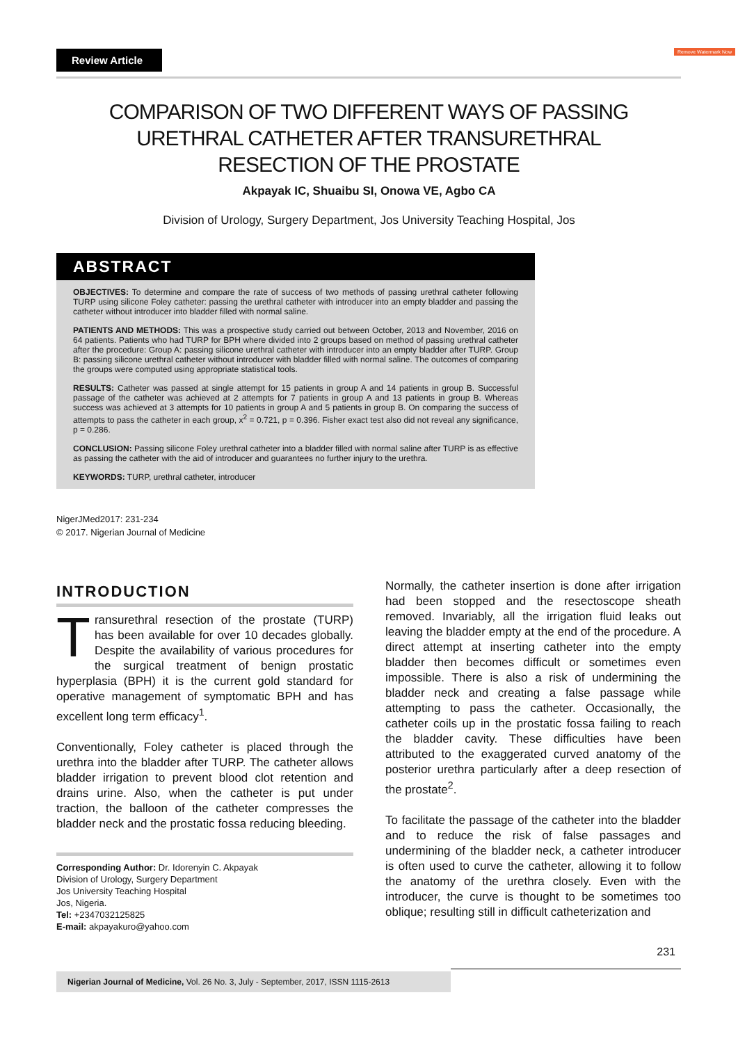Review Article Remove Watermark Now
COMPARISON OF TWO DIFFERENT WAYS OF PASSING URETHRAL CATHETER AFTER TRANSURETHRAL RESECTION OF THE PROSTATE
Akpayak IC, Shuaibu SI, Onowa VE, Agbo CA
Division of Urology, Surgery Department, Jos University Teaching Hospital, Jos
ABSTRACT
OBJECTIVES: To determine and compare the rate of success of two methods of passing urethral catheter following TURP using silicone Foley catheter: passing the urethral catheter with introducer into an empty bladder and passing the catheter without introducer into bladder filled with normal saline.
PATIENTS AND METHODS: This was a prospective study carried out between October, 2013 and November, 2016 on 64 patients. Patients who had TURP for BPH where divided into 2 groups based on method of passing urethral catheter after the procedure: Group A: passing silicone urethral catheter with introducer into an empty bladder after TURP. Group B: passing silicone urethral catheter without introducer with bladder filled with normal saline. The outcomes of comparing the groups were computed using appropriate statistical tools.
RESULTS: Catheter was passed at single attempt for 15 patients in group A and 14 patients in group B. Successful passage of the catheter was achieved at 2 attempts for 7 patients in group A and 13 patients in group B. Whereas success was achieved at 3 attempts for 10 patients in group A and 5 patients in group B. On comparing the success of attempts to pass the catheter in each group, x<sup>2</sup> = 0.721, p = 0.396. Fisher exact test also did not reveal any significance, p = 0.286.
CONCLUSION: Passing silicone Foley urethral catheter into a bladder filled with normal saline after TURP is as effective as passing the catheter with the aid of introducer and guarantees no further injury to the urethra.
KEYWORDS: TURP, urethral catheter, introducer
NigerJMed2017: 231-234
© 2017. Nigerian Journal of Medicine
INTRODUCTION
Transurethral resection of the prostate (TURP) has been available for over 10 decades globally. Despite the availability of various procedures for the surgical treatment of benign prostatic hyperplasia (BPH) it is the current gold standard for operative management of symptomatic BPH and has excellent long term efficacy<sup>1</sup>.
Conventionally, Foley catheter is placed through the urethra into the bladder after TURP. The catheter allows bladder irrigation to prevent blood clot retention and drains urine. Also, when the catheter is put under traction, the balloon of the catheter compresses the bladder neck and the prostatic fossa reducing bleeding.
Corresponding Author: Dr. Idorenyin C. Akpayak
Division of Urology, Surgery Department
Jos University Teaching Hospital
Jos, Nigeria.
Tel: +2347032125825
E-mail: akpayakuro@yahoo.com
Normally, the catheter insertion is done after irrigation had been stopped and the resectoscope sheath removed. Invariably, all the irrigation fluid leaks out leaving the bladder empty at the end of the procedure. A direct attempt at inserting catheter into the empty bladder then becomes difficult or sometimes even impossible. There is also a risk of undermining the bladder neck and creating a false passage while attempting to pass the catheter. Occasionally, the catheter coils up in the prostatic fossa failing to reach the bladder cavity. These difficulties have been attributed to the exaggerated curved anatomy of the posterior urethra particularly after a deep resection of the prostate<sup>2</sup>.
To facilitate the passage of the catheter into the bladder and to reduce the risk of false passages and undermining of the bladder neck, a catheter introducer is often used to curve the catheter, allowing it to follow the anatomy of the urethra closely. Even with the introducer, the curve is thought to be sometimes too oblique; resulting still in difficult catheterization and
231
Nigerian Journal of Medicine, Vol. 26 No. 3, July - September, 2017, ISSN 1115-2613